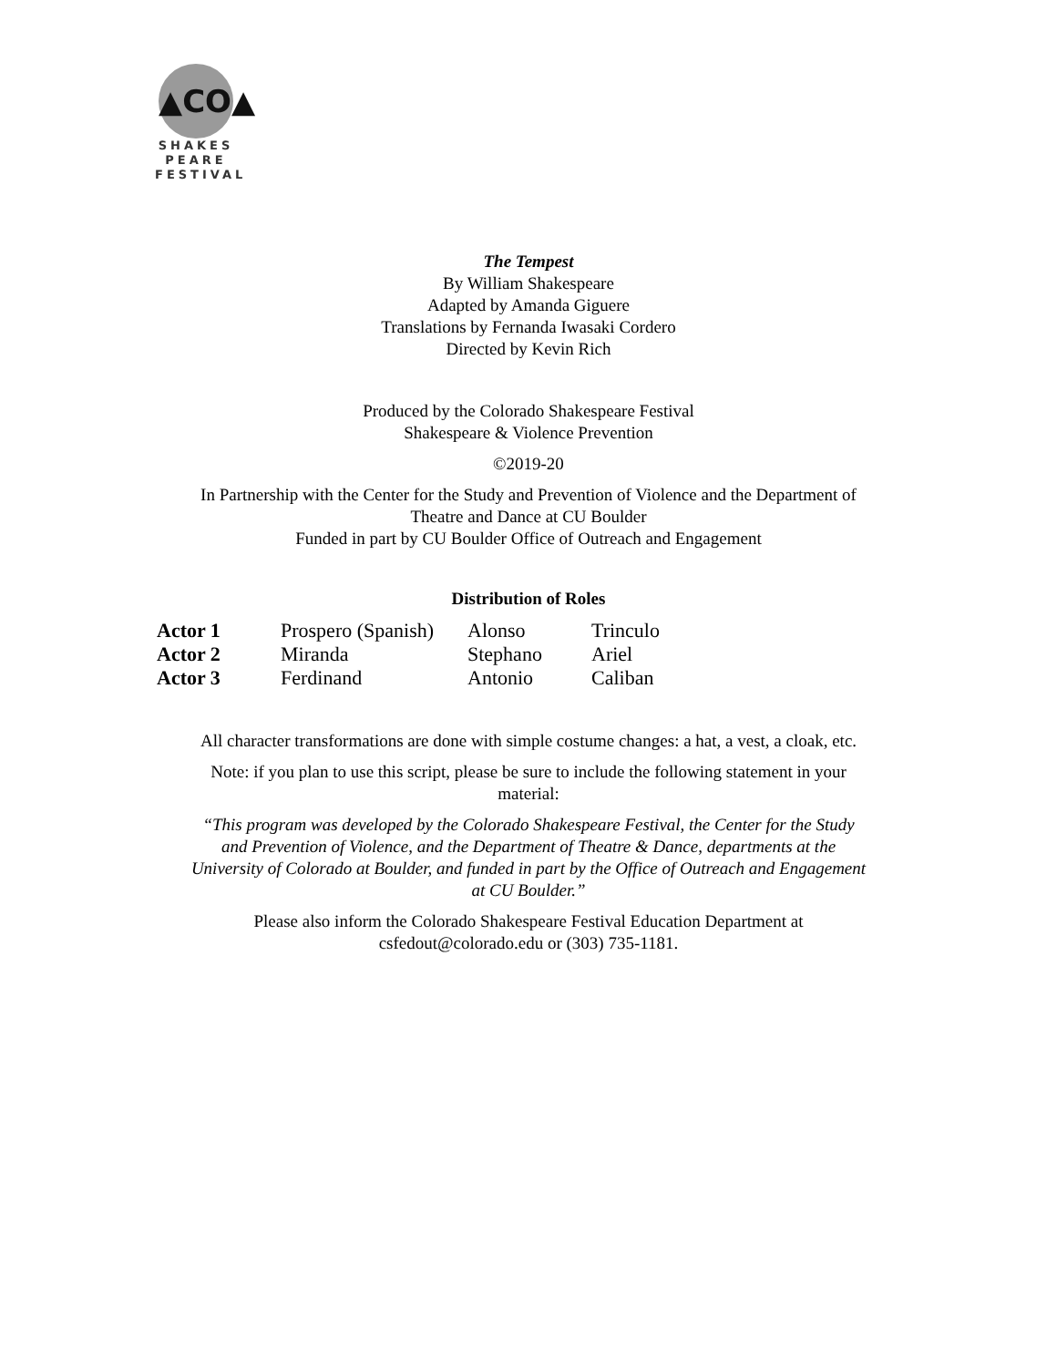▲CO▲
SHAKES
PEARE
FESTIVAL
The Tempest
By William Shakespeare
Adapted by Amanda Giguere
Translations by Fernanda Iwasaki Cordero
Directed by Kevin Rich
Produced by the Colorado Shakespeare Festival
Shakespeare & Violence Prevention
©2019-20
In Partnership with the Center for the Study and Prevention of Violence and the Department of
Theatre and Dance at CU Boulder
Funded in part by CU Boulder Office of Outreach and Engagement
Distribution of Roles
| Actor 1 | Prospero (Spanish) | Alonso | Trinculo |
| Actor 2 | Miranda | Stephano | Ariel |
| Actor 3 | Ferdinand | Antonio | Caliban |
All character transformations are done with simple costume changes: a hat, a vest, a cloak, etc.
Note: if you plan to use this script, please be sure to include the following statement in your
material:
“This program was developed by the Colorado Shakespeare Festival, the Center for the Study
and Prevention of Violence, and the Department of Theatre & Dance, departments at the
University of Colorado at Boulder, and funded in part by the Office of Outreach and Engagement
at CU Boulder.”
Please also inform the Colorado Shakespeare Festival Education Department at
csfedout@colorado.edu or (303) 735-1181.